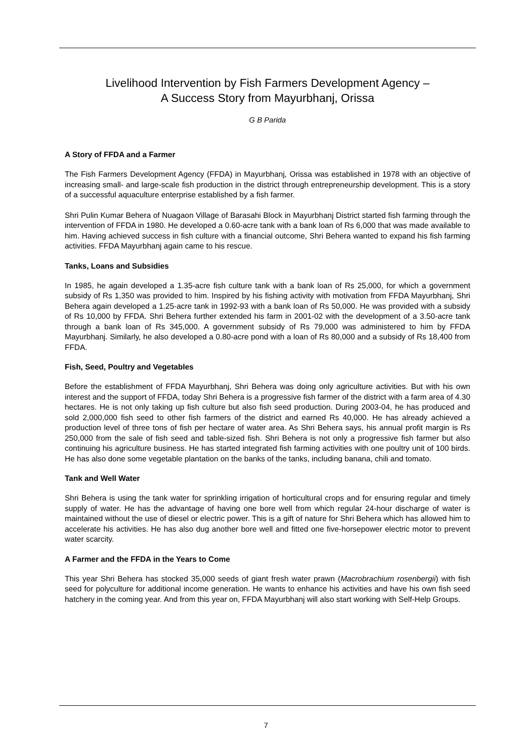Livelihood Intervention by Fish Farmers Development Agency –
A Success Story from Mayurbhanj, Orissa
G B Parida
A Story of FFDA and a Farmer
The Fish Farmers Development Agency (FFDA) in Mayurbhanj, Orissa was established in 1978 with an objective of increasing small- and large-scale fish production in the district through entrepreneurship development. This is a story of a successful aquaculture enterprise established by a fish farmer.
Shri Pulin Kumar Behera of Nuagaon Village of Barasahi Block in Mayurbhanj District started fish farming through the intervention of FFDA in 1980. He developed a 0.60-acre tank with a bank loan of Rs 6,000 that was made available to him. Having achieved success in fish culture with a financial outcome, Shri Behera wanted to expand his fish farming activities. FFDA Mayurbhanj again came to his rescue.
Tanks, Loans and Subsidies
In 1985, he again developed a 1.35-acre fish culture tank with a bank loan of Rs 25,000, for which a government subsidy of Rs 1,350 was provided to him. Inspired by his fishing activity with motivation from FFDA Mayurbhanj, Shri Behera again developed a 1.25-acre tank in 1992-93 with a bank loan of Rs 50,000. He was provided with a subsidy of Rs 10,000 by FFDA. Shri Behera further extended his farm in 2001-02 with the development of a 3.50-acre tank through a bank loan of Rs 345,000. A government subsidy of Rs 79,000 was administered to him by FFDA Mayurbhanj. Similarly, he also developed a 0.80-acre pond with a loan of Rs 80,000 and a subsidy of Rs 18,400 from FFDA.
Fish, Seed, Poultry and Vegetables
Before the establishment of FFDA Mayurbhanj, Shri Behera was doing only agriculture activities. But with his own interest and the support of FFDA, today Shri Behera is a progressive fish farmer of the district with a farm area of 4.30 hectares. He is not only taking up fish culture but also fish seed production. During 2003-04, he has produced and sold 2,000,000 fish seed to other fish farmers of the district and earned Rs 40,000. He has already achieved a production level of three tons of fish per hectare of water area. As Shri Behera says, his annual profit margin is Rs 250,000 from the sale of fish seed and table-sized fish. Shri Behera is not only a progressive fish farmer but also continuing his agriculture business. He has started integrated fish farming activities with one poultry unit of 100 birds. He has also done some vegetable plantation on the banks of the tanks, including banana, chili and tomato.
Tank and Well Water
Shri Behera is using the tank water for sprinkling irrigation of horticultural crops and for ensuring regular and timely supply of water. He has the advantage of having one bore well from which regular 24-hour discharge of water is maintained without the use of diesel or electric power. This is a gift of nature for Shri Behera which has allowed him to accelerate his activities. He has also dug another bore well and fitted one five-horsepower electric motor to prevent water scarcity.
A Farmer and the FFDA in the Years to Come
This year Shri Behera has stocked 35,000 seeds of giant fresh water prawn (Macrobrachium rosenbergii) with fish seed for polyculture for additional income generation. He wants to enhance his activities and have his own fish seed hatchery in the coming year. And from this year on, FFDA Mayurbhanj will also start working with Self-Help Groups.
7